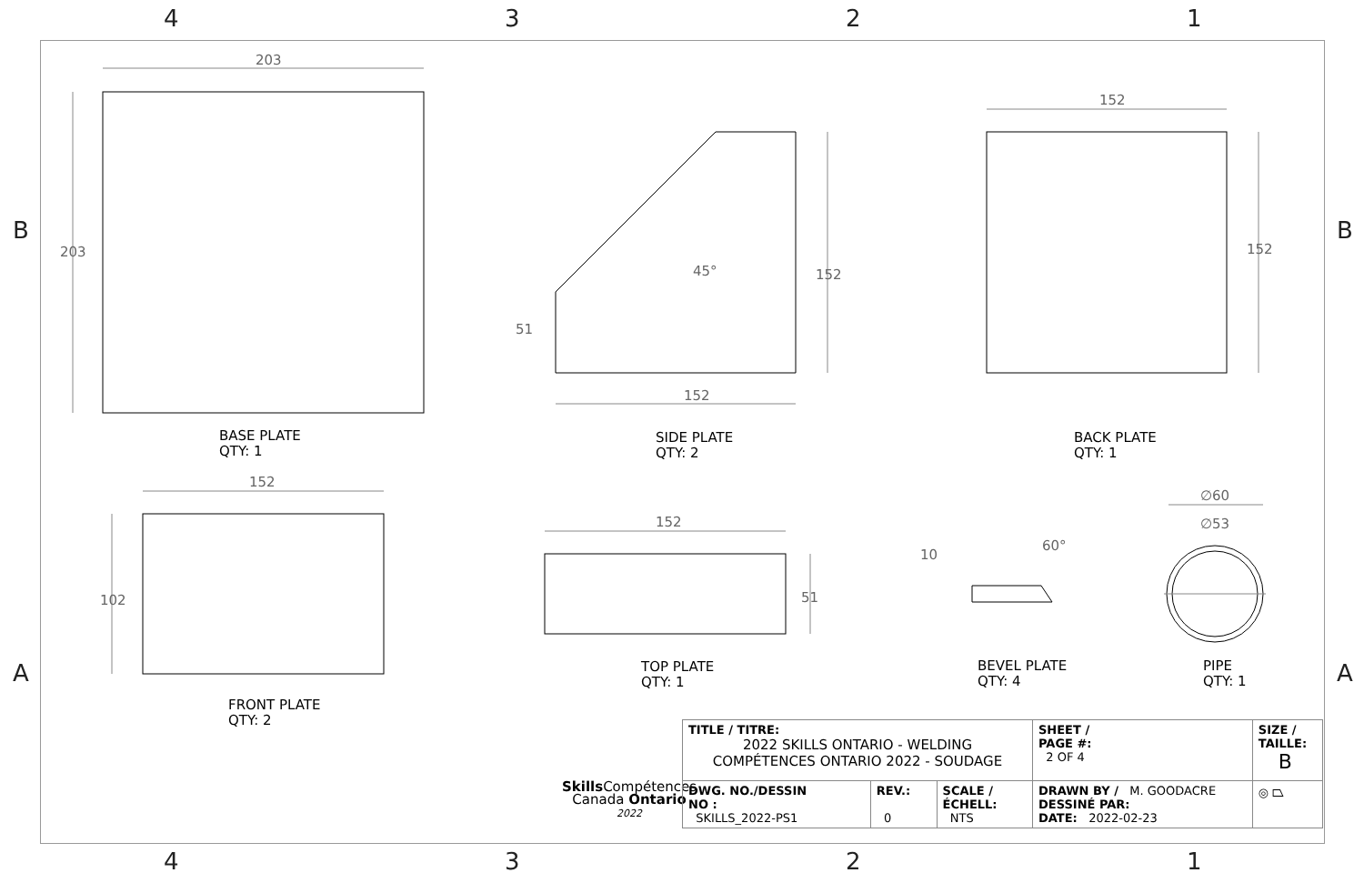4 3 2 1
4 3 2 1
B B
A A
203
203
BASE PLATE
QTY: 1
45°
51
152
152
SIDE PLATE
QTY: 2
152
152
BACK PLATE
QTY: 1
152
102
FRONT PLATE
QTY: 2
152
51
TOP PLATE
QTY: 1
10
60°
BEVEL PLATE
QTY: 4
∅60
∅53
PIPE
QTY: 1
Skills Compétences
Canada Ontario
2022
| TITLE / TITRE: 2022 SKILLS ONTARIO - WELDING COMPÉTENCES ONTARIO 2022 - SOUDAGE | | | | SHEET / PAGE #: 2 OF 4 | SIZE / TAILLE: B |
| DWG. NO./DESSIN NO : SKILLS_2022-PS1 | REV.: 0 | SCALE / ÉCHELL: NTS | DRAWN BY / M. GOODACRE DESSINÉ PAR: DATE: 2022-02-23 | | ◎ ⏢ |